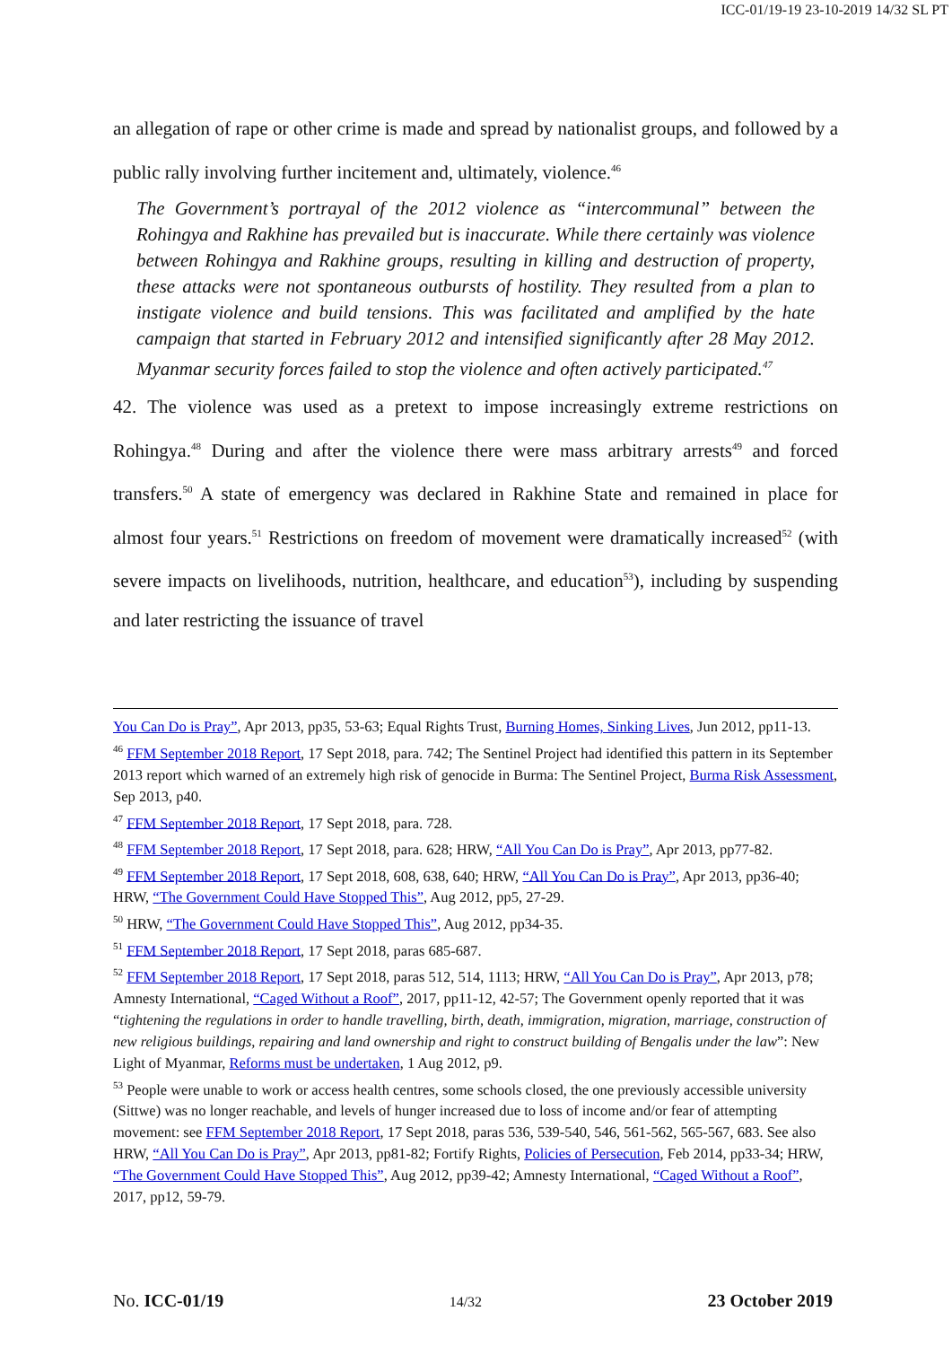ICC-01/19-19 23-10-2019 14/32 SL PT
an allegation of rape or other crime is made and spread by nationalist groups, and followed by a public rally involving further incitement and, ultimately, violence.<sup>46</sup>
The Government’s portrayal of the 2012 violence as “intercommunal” between the Rohingya and Rakhine has prevailed but is inaccurate. While there certainly was violence between Rohingya and Rakhine groups, resulting in killing and destruction of property, these attacks were not spontaneous outbursts of hostility. They resulted from a plan to instigate violence and build tensions. This was facilitated and amplified by the hate campaign that started in February 2012 and intensified significantly after 28 May 2012. Myanmar security forces failed to stop the violence and often actively participated.<sup>47</sup>
42. The violence was used as a pretext to impose increasingly extreme restrictions on Rohingya.<sup>48</sup> During and after the violence there were mass arbitrary arrests<sup>49</sup> and forced transfers.<sup>50</sup> A state of emergency was declared in Rakhine State and remained in place for almost four years.<sup>51</sup> Restrictions on freedom of movement were dramatically increased<sup>52</sup> (with severe impacts on livelihoods, nutrition, healthcare, and education<sup>53</sup>), including by suspending and later restricting the issuance of travel
You Can Do is Pray”, Apr 2013, pp35, 53-63; Equal Rights Trust, Burning Homes, Sinking Lives, Jun 2012, pp11-13.
<sup>46</sup> FFM September 2018 Report, 17 Sept 2018, para. 742; The Sentinel Project had identified this pattern in its September 2013 report which warned of an extremely high risk of genocide in Burma: The Sentinel Project, Burma Risk Assessment, Sep 2013, p40.
<sup>47</sup> FFM September 2018 Report, 17 Sept 2018, para. 728.
<sup>48</sup> FFM September 2018 Report, 17 Sept 2018, para. 628; HRW, “All You Can Do is Pray”, Apr 2013, pp77-82.
<sup>49</sup> FFM September 2018 Report, 17 Sept 2018, 608, 638, 640; HRW, “All You Can Do is Pray”, Apr 2013, pp36-40; HRW, “The Government Could Have Stopped This”, Aug 2012, pp5, 27-29.
<sup>50</sup> HRW, “The Government Could Have Stopped This”, Aug 2012, pp34-35.
<sup>51</sup> FFM September 2018 Report, 17 Sept 2018, paras 685-687.
<sup>52</sup> FFM September 2018 Report, 17 Sept 2018, paras 512, 514, 1113; HRW, “All You Can Do is Pray”, Apr 2013, p78; Amnesty International, “Caged Without a Roof”, 2017, pp11-12, 42-57; The Government openly reported that it was “tightening the regulations in order to handle travelling, birth, death, immigration, migration, marriage, construction of new religious buildings, repairing and land ownership and right to construct building of Bengalis under the law”: New Light of Myanmar, Reforms must be undertaken, 1 Aug 2012, p9.
<sup>53</sup> People were unable to work or access health centres, some schools closed, the one previously accessible university (Sittwe) was no longer reachable, and levels of hunger increased due to loss of income and/or fear of attempting movement: see FFM September 2018 Report, 17 Sept 2018, paras 536, 539-540, 546, 561-562, 565-567, 683. See also HRW, “All You Can Do is Pray”, Apr 2013, pp81-82; Fortify Rights, Policies of Persecution, Feb 2014, pp33-34; HRW, “The Government Could Have Stopped This”, Aug 2012, pp39-42; Amnesty International, “Caged Without a Roof”, 2017, pp12, 59-79.
No. ICC-01/19 14/32 23 October 2019